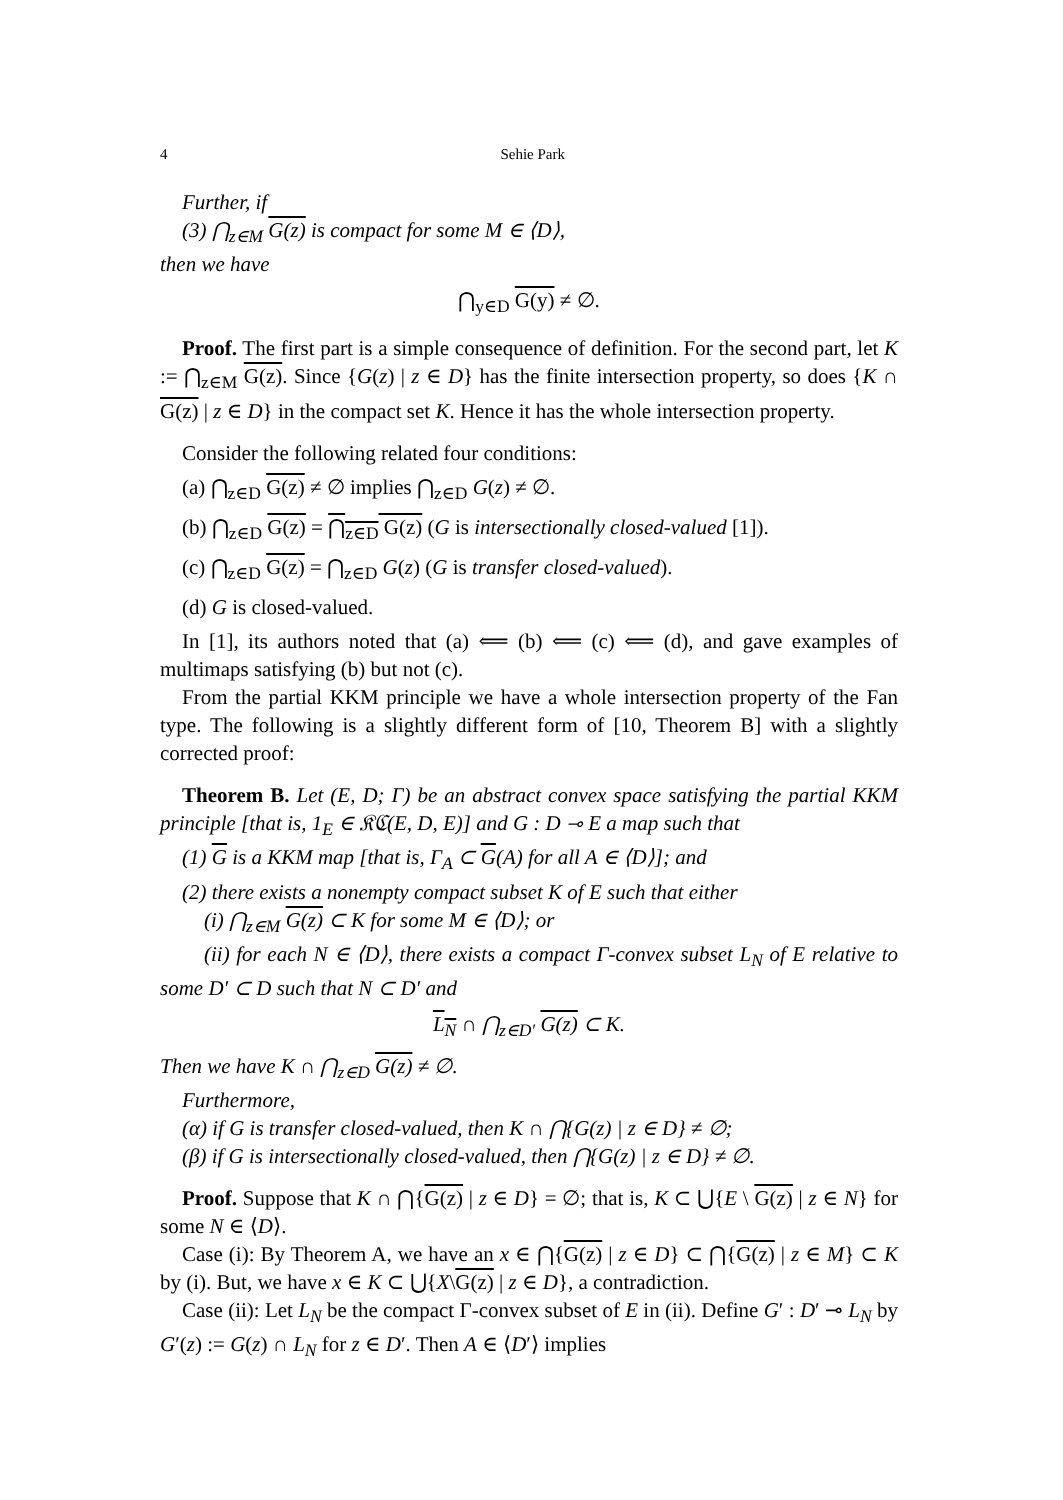4 Sehie Park
Further, if
(3) ⋂<sub>z∈M</sub> G(z) is compact for some M ∈ ⟨D⟩,
then we have
⋂<sub>y∈D</sub> G(y) ≠ ∅.
Proof. The first part is a simple consequence of definition. For the second part, let K := ⋂<sub>z∈M</sub> G(z). Since {G(z) | z ∈ D} has the finite intersection property, so does {K ∩ G(z) | z ∈ D} in the compact set K. Hence it has the whole intersection property.
Consider the following related four conditions:
(a) ⋂<sub>z∈D</sub> G(z) ≠ ∅ implies ⋂<sub>z∈D</sub> G(z) ≠ ∅.
(b) ⋂<sub>z∈D</sub> G(z) = ⋂<sub>z∈D</sub> G(z) (G is intersectionally closed-valued [1]).
(c) ⋂<sub>z∈D</sub> G(z) = ⋂<sub>z∈D</sub> G(z) (G is transfer closed-valued).
(d) G is closed-valued.
In [1], its authors noted that (a) ⟸ (b) ⟸ (c) ⟸ (d), and gave examples of multimaps satisfying (b) but not (c).
From the partial KKM principle we have a whole intersection property of the Fan type. The following is a slightly different form of [10, Theorem B] with a slightly corrected proof:
Theorem B. Let (E, D; Γ) be an abstract convex space satisfying the partial KKM principle [that is, 1<sub>E</sub> ∈ 𝔎ℭ(E, D, E)] and G : D ⊸ E a map such that
(1) G is a KKM map [that is, Γ<sub>A</sub> ⊂ G(A) for all A ∈ ⟨D⟩]; and
(2) there exists a nonempty compact subset K of E such that either
(i) ⋂<sub>z∈M</sub> G(z) ⊂ K for some M ∈ ⟨D⟩; or
(ii) for each N ∈ ⟨D⟩, there exists a compact Γ-convex subset L<sub>N</sub> of E relative to some D′ ⊂ D such that N ⊂ D′ and
L<sub>N</sub> ∩ ⋂<sub>z∈D′</sub> G(z) ⊂ K.
Then we have K ∩ ⋂<sub>z∈D</sub> G(z) ≠ ∅.
Furthermore,
(α) if G is transfer closed-valued, then K ∩ ⋂{G(z) | z ∈ D} ≠ ∅;
(β) if G is intersectionally closed-valued, then ⋂{G(z) | z ∈ D} ≠ ∅.
Proof. Suppose that K ∩ ⋂{G(z) | z ∈ D} = ∅; that is, K ⊂ ⋃{E \ G(z) | z ∈ N} for some N ∈ ⟨D⟩.
Case (i): By Theorem A, we have an x ∈ ⋂{G(z) | z ∈ D} ⊂ ⋂{G(z) | z ∈ M} ⊂ K by (i). But, we have x ∈ K ⊂ ⋃{X\G(z) | z ∈ D}, a contradiction.
Case (ii): Let L<sub>N</sub> be the compact Γ-convex subset of E in (ii). Define G′ : D′ ⊸ L<sub>N</sub> by G′(z) := G(z) ∩ L<sub>N</sub> for z ∈ D′. Then A ∈ ⟨D′⟩ implies